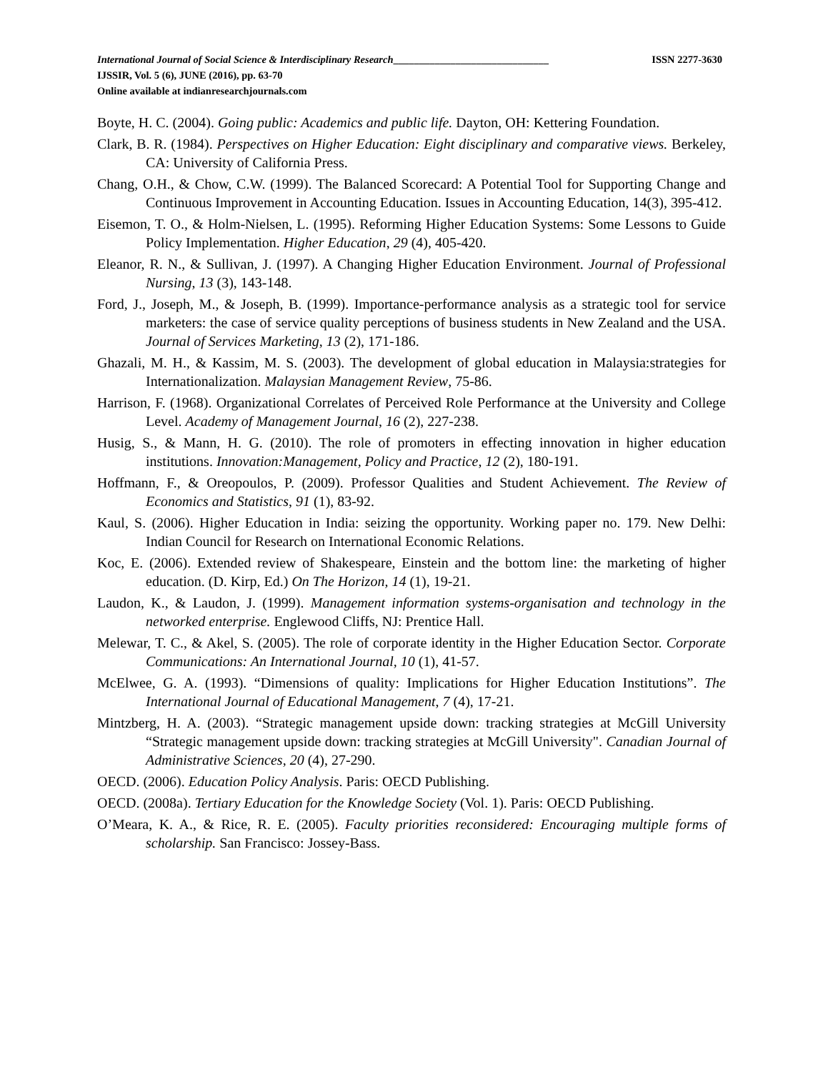International Journal of Social Science & Interdisciplinary Research______________________________ ISSN 2277-3630
IJSSIR, Vol. 5 (6), JUNE (2016), pp. 63-70
Online available at indianresearchjournals.com
Boyte, H. C. (2004). Going public: Academics and public life. Dayton, OH: Kettering Foundation.
Clark, B. R. (1984). Perspectives on Higher Education: Eight disciplinary and comparative views. Berkeley, CA: University of California Press.
Chang, O.H., & Chow, C.W. (1999). The Balanced Scorecard: A Potential Tool for Supporting Change and Continuous Improvement in Accounting Education. Issues in Accounting Education, 14(3), 395-412.
Eisemon, T. O., & Holm-Nielsen, L. (1995). Reforming Higher Education Systems: Some Lessons to Guide Policy Implementation. Higher Education, 29 (4), 405-420.
Eleanor, R. N., & Sullivan, J. (1997). A Changing Higher Education Environment. Journal of Professional Nursing, 13 (3), 143-148.
Ford, J., Joseph, M., & Joseph, B. (1999). Importance-performance analysis as a strategic tool for service marketers: the case of service quality perceptions of business students in New Zealand and the USA. Journal of Services Marketing, 13 (2), 171-186.
Ghazali, M. H., & Kassim, M. S. (2003). The development of global education in Malaysia:strategies for Internationalization. Malaysian Management Review, 75-86.
Harrison, F. (1968). Organizational Correlates of Perceived Role Performance at the University and College Level. Academy of Management Journal, 16 (2), 227-238.
Husig, S., & Mann, H. G. (2010). The role of promoters in effecting innovation in higher education institutions. Innovation:Management, Policy and Practice, 12 (2), 180-191.
Hoffmann, F., & Oreopoulos, P. (2009). Professor Qualities and Student Achievement. The Review of Economics and Statistics, 91 (1), 83-92.
Kaul, S. (2006). Higher Education in India: seizing the opportunity. Working paper no. 179. New Delhi: Indian Council for Research on International Economic Relations.
Koc, E. (2006). Extended review of Shakespeare, Einstein and the bottom line: the marketing of higher education. (D. Kirp, Ed.) On The Horizon, 14 (1), 19-21.
Laudon, K., & Laudon, J. (1999). Management information systems-organisation and technology in the networked enterprise. Englewood Cliffs, NJ: Prentice Hall.
Melewar, T. C., & Akel, S. (2005). The role of corporate identity in the Higher Education Sector. Corporate Communications: An International Journal, 10 (1), 41-57.
McElwee, G. A. (1993). “Dimensions of quality: Implications for Higher Education Institutions”. The International Journal of Educational Management, 7 (4), 17-21.
Mintzberg, H. A. (2003). “Strategic management upside down: tracking strategies at McGill University “Strategic management upside down: tracking strategies at McGill University". Canadian Journal of Administrative Sciences, 20 (4), 27-290.
OECD. (2006). Education Policy Analysis. Paris: OECD Publishing.
OECD. (2008a). Tertiary Education for the Knowledge Society (Vol. 1). Paris: OECD Publishing.
O’Meara, K. A., & Rice, R. E. (2005). Faculty priorities reconsidered: Encouraging multiple forms of scholarship. San Francisco: Jossey-Bass.